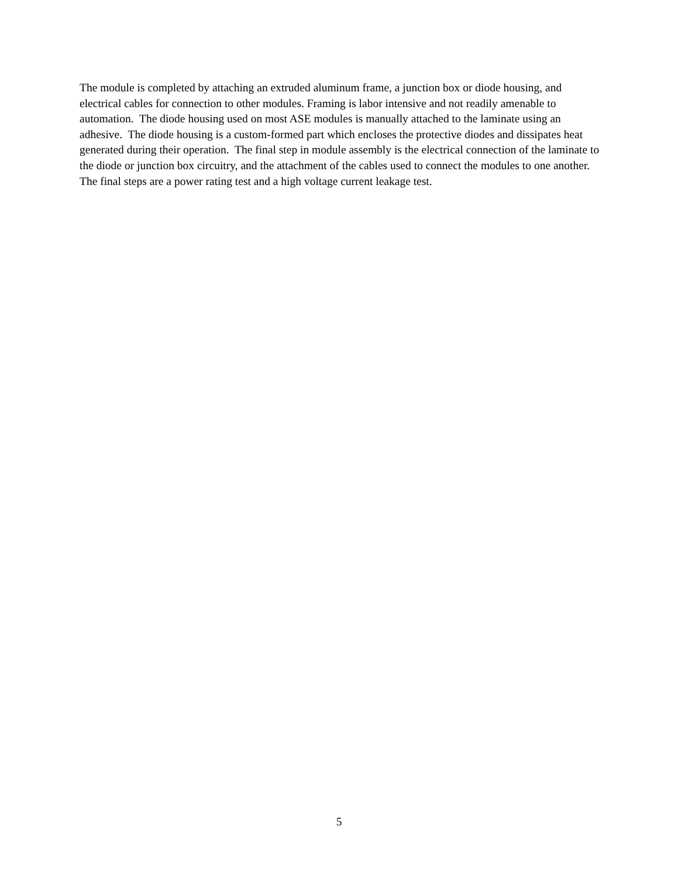The module is completed by attaching an extruded aluminum frame, a junction box or diode housing, and electrical cables for connection to other modules. Framing is labor intensive and not readily amenable to automation. The diode housing used on most ASE modules is manually attached to the laminate using an adhesive. The diode housing is a custom-formed part which encloses the protective diodes and dissipates heat generated during their operation. The final step in module assembly is the electrical connection of the laminate to the diode or junction box circuitry, and the attachment of the cables used to connect the modules to one another. The final steps are a power rating test and a high voltage current leakage test.
5